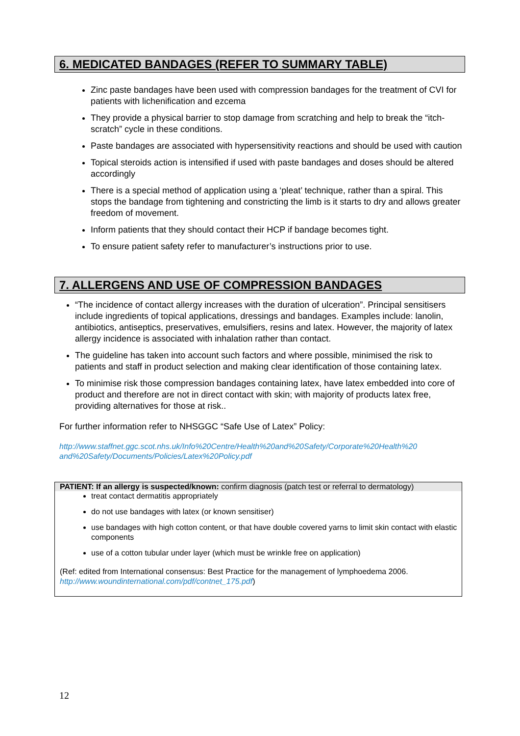6. MEDICATED BANDAGES (REFER TO SUMMARY TABLE)
Zinc paste bandages have been used with compression bandages for the treatment of CVI for patients with lichenification and ezcema
They provide a physical barrier to stop damage from scratching and help to break the “itch- scratch” cycle in these conditions.
Paste bandages are associated with hypersensitivity reactions and should be used with caution
Topical steroids action is intensified if used with paste bandages and doses should be altered accordingly
There is a special method of application using a ‘pleat’ technique, rather than a spiral. This stops the bandage from tightening and constricting the limb is it starts to dry and allows greater freedom of movement.
Inform patients that they should contact their HCP if bandage becomes tight.
To ensure patient safety refer to manufacturer’s instructions prior to use.
7. ALLERGENS AND USE OF COMPRESSION BANDAGES
“The incidence of contact allergy increases with the duration of ulceration”. Principal sensitisers include ingredients of topical applications, dressings and bandages. Examples include: lanolin, antibiotics, antiseptics, preservatives, emulsifiers, resins and latex. However, the majority of latex allergy incidence is associated with inhalation rather than contact.
The guideline has taken into account such factors and where possible, minimised the risk to patients and staff in product selection and making clear identification of those containing latex.
To minimise risk those compression bandages containing latex, have latex embedded into core of product and therefore are not in direct contact with skin; with majority of products latex free, providing alternatives for those at risk..
For further information refer to NHSGGC “Safe Use of Latex” Policy:
http://www.staffnet.ggc.scot.nhs.uk/Info%20Centre/Health%20and%20Safety/Corporate%20Health%20 and%20Safety/Documents/Policies/Latex%20Policy.pdf
PATIENT: If an allergy is suspected/known: confirm diagnosis (patch test or referral to dermatology)
treat contact dermatitis appropriately
do not use bandages with latex (or known sensitiser)
use bandages with high cotton content, or that have double covered yarns to limit skin contact with elastic components
use of a cotton tubular under layer (which must be wrinkle free on application)
(Ref: edited from International consensus: Best Practice for the management of lymphoedema 2006. http://www.woundinternational.com/pdf/contnet_175.pdf)
12